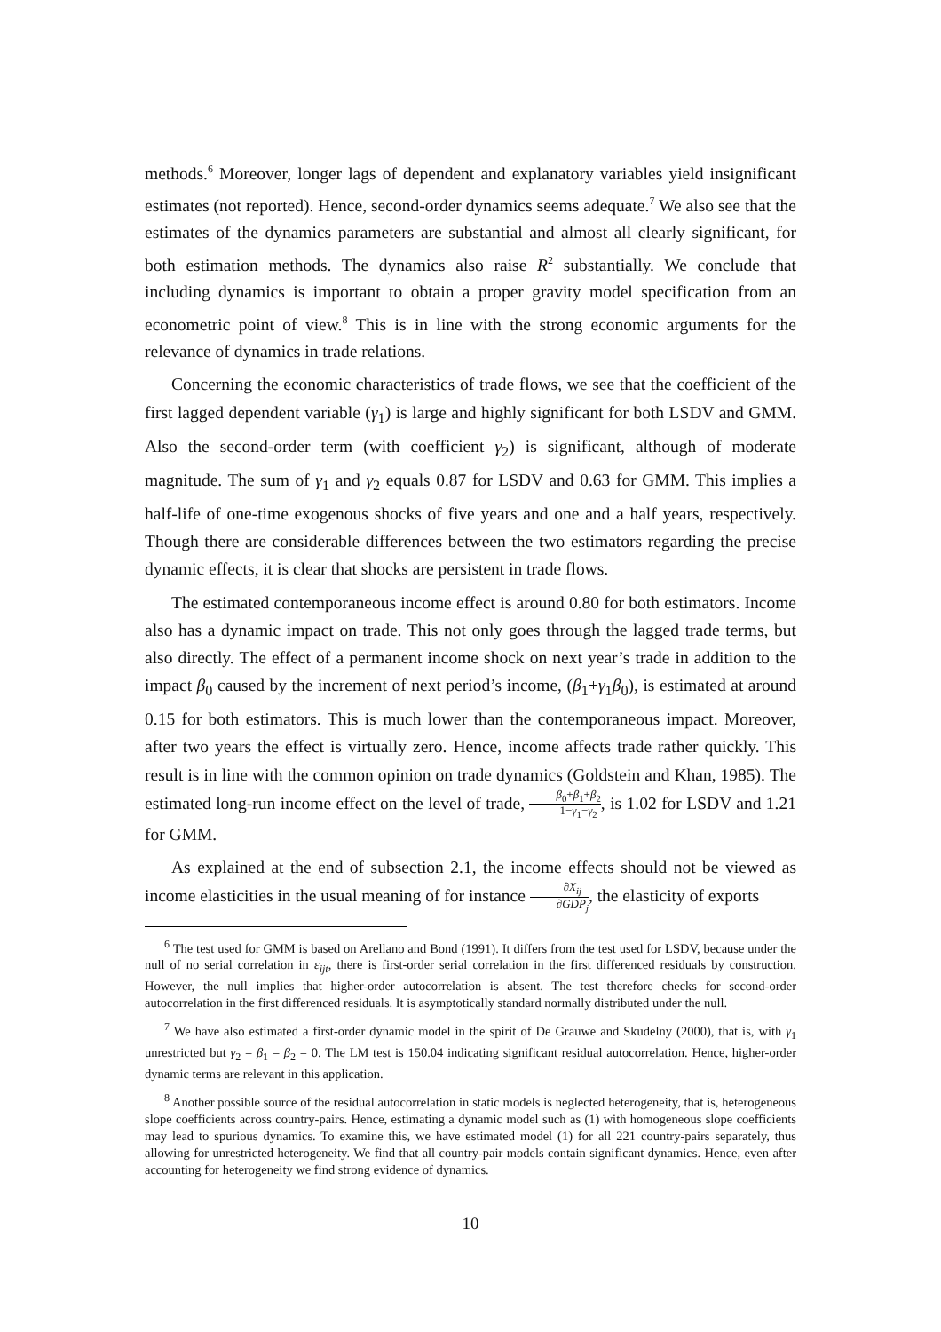methods.<sup>6</sup> Moreover, longer lags of dependent and explanatory variables yield insignificant estimates (not reported). Hence, second-order dynamics seems adequate.<sup>7</sup> We also see that the estimates of the dynamics parameters are substantial and almost all clearly significant, for both estimation methods. The dynamics also raise R<sup>2</sup> substantially. We conclude that including dynamics is important to obtain a proper gravity model specification from an econometric point of view.<sup>8</sup> This is in line with the strong economic arguments for the relevance of dynamics in trade relations.
Concerning the economic characteristics of trade flows, we see that the coefficient of the first lagged dependent variable (γ<sub>1</sub>) is large and highly significant for both LSDV and GMM. Also the second-order term (with coefficient γ<sub>2</sub>) is significant, although of moderate magnitude. The sum of γ<sub>1</sub> and γ<sub>2</sub> equals 0.87 for LSDV and 0.63 for GMM. This implies a half-life of one-time exogenous shocks of five years and one and a half years, respectively. Though there are considerable differences between the two estimators regarding the precise dynamic effects, it is clear that shocks are persistent in trade flows.
The estimated contemporaneous income effect is around 0.80 for both estimators. Income also has a dynamic impact on trade. This not only goes through the lagged trade terms, but also directly. The effect of a permanent income shock on next year’s trade in addition to the impact β<sub>0</sub> caused by the increment of next period’s income, (β<sub>1</sub>+γ<sub>1</sub>β<sub>0</sub>), is estimated at around 0.15 for both estimators. This is much lower than the contemporaneous impact. Moreover, after two years the effect is virtually zero. Hence, income affects trade rather quickly. This result is in line with the common opinion on trade dynamics (Goldstein and Khan, 1985). The estimated long-run income effect on the level of trade, β<sub>0</sub>+β<sub>1</sub>+β<sub>2</sub> 1−γ<sub>1</sub>−γ<sub>2</sub>, is 1.02 for LSDV and 1.21 for GMM.
As explained at the end of subsection 2.1, the income effects should not be viewed as income elasticities in the usual meaning of for instance ∂X<sub>ij</sub> ∂GDP<sub>j</sub>, the elasticity of exports
<sup>6</sup> The test used for GMM is based on Arellano and Bond (1991). It differs from the test used for LSDV, because under the null of no serial correlation in ε<sub>ijt</sub>, there is first-order serial correlation in the first differenced residuals by construction. However, the null implies that higher-order autocorrelation is absent. The test therefore checks for second-order autocorrelation in the first differenced residuals. It is asymptotically standard normally distributed under the null.
<sup>7</sup> We have also estimated a first-order dynamic model in the spirit of De Grauwe and Skudelny (2000), that is, with γ<sub>1</sub> unrestricted but γ<sub>2</sub> = β<sub>1</sub> = β<sub>2</sub> = 0. The LM test is 150.04 indicating significant residual autocorrelation. Hence, higher-order dynamic terms are relevant in this application.
<sup>8</sup> Another possible source of the residual autocorrelation in static models is neglected heterogeneity, that is, heterogeneous slope coefficients across country-pairs. Hence, estimating a dynamic model such as (1) with homogeneous slope coefficients may lead to spurious dynamics. To examine this, we have estimated model (1) for all 221 country-pairs separately, thus allowing for unrestricted heterogeneity. We find that all country-pair models contain significant dynamics. Hence, even after accounting for heterogeneity we find strong evidence of dynamics.
10